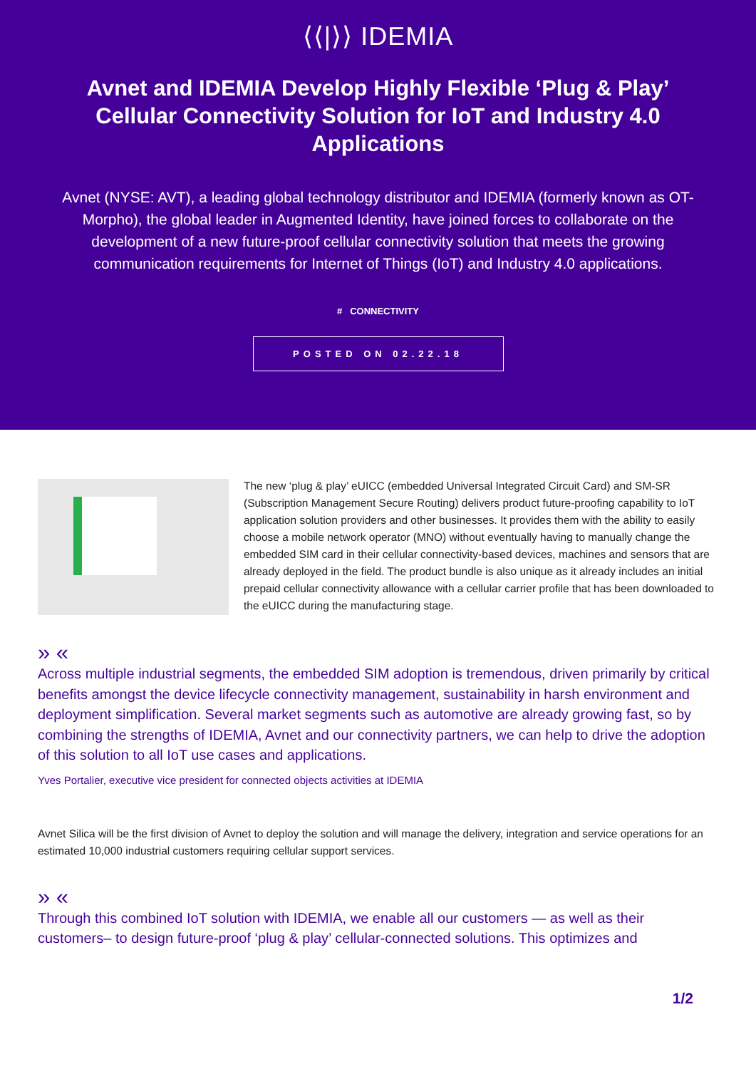⟨⟨|⟩⟩ IDEMIA
Avnet and IDEMIA Develop Highly Flexible ‘Plug & Play’ Cellular Connectivity Solution for IoT and Industry 4.0 Applications
Avnet (NYSE: AVT), a leading global technology distributor and IDEMIA (formerly known as OT-Morpho), the global leader in Augmented Identity, have joined forces to collaborate on the development of a new future-proof cellular connectivity solution that meets the growing communication requirements for Internet of Things (IoT) and Industry 4.0 applications.
# CONNECTIVITY
POSTED ON 02.22.18
The new ‘plug & play’ eUICC (embedded Universal Integrated Circuit Card) and SM-SR (Subscription Management Secure Routing) delivers product future-proofing capability to IoT application solution providers and other businesses. It provides them with the ability to easily choose a mobile network operator (MNO) without eventually having to manually change the embedded SIM card in their cellular connectivity-based devices, machines and sensors that are already deployed in the field. The product bundle is also unique as it already includes an initial prepaid cellular connectivity allowance with a cellular carrier profile that has been downloaded to the eUICC during the manufacturing stage.
» «
Across multiple industrial segments, the embedded SIM adoption is tremendous, driven primarily by critical benefits amongst the device lifecycle connectivity management, sustainability in harsh environment and deployment simplification. Several market segments such as automotive are already growing fast, so by combining the strengths of IDEMIA, Avnet and our connectivity partners, we can help to drive the adoption of this solution to all IoT use cases and applications.
Yves Portalier, executive vice president for connected objects activities at IDEMIA
Avnet Silica will be the first division of Avnet to deploy the solution and will manage the delivery, integration and service operations for an estimated 10,000 industrial customers requiring cellular support services.
» «
Through this combined IoT solution with IDEMIA, we enable all our customers — as well as their customers– to design future-proof ‘plug & play’ cellular-connected solutions. This optimizes and
1/2